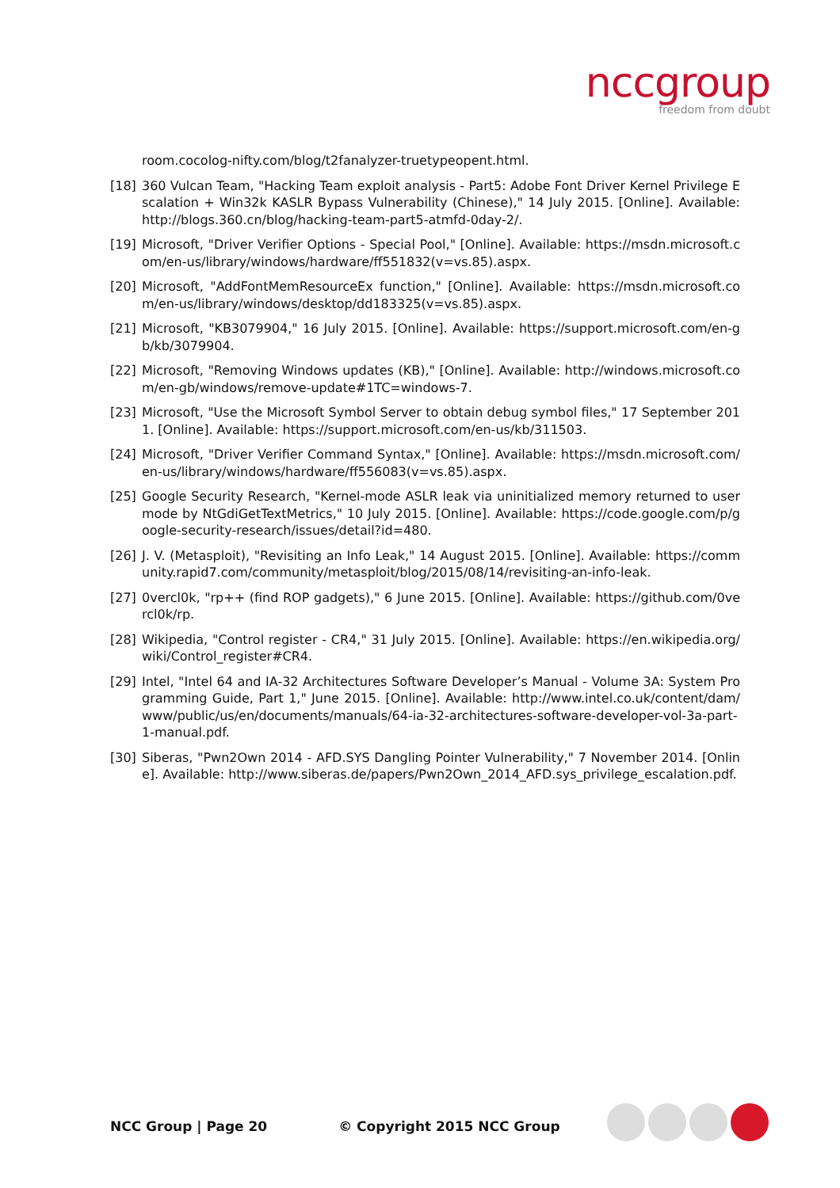nccgroup
freedom from doubt
room.cocolog-nifty.com/blog/t2fanalyzer-truetypeopent.html.
[18] 360 Vulcan Team, "Hacking Team exploit analysis - Part5: Adobe Font Driver Kernel Privilege Escalation + Win32k KASLR Bypass Vulnerability (Chinese)," 14 July 2015. [Online]. Available: http://blogs.360.cn/blog/hacking-team-part5-atmfd-0day-2/.
[19] Microsoft, "Driver Verifier Options - Special Pool," [Online]. Available: https://msdn.microsoft.com/en-us/library/windows/hardware/ff551832(v=vs.85).aspx.
[20] Microsoft, "AddFontMemResourceEx function," [Online]. Available: https://msdn.microsoft.com/en-us/library/windows/desktop/dd183325(v=vs.85).aspx.
[21] Microsoft, "KB3079904," 16 July 2015. [Online]. Available: https://support.microsoft.com/en-gb/kb/3079904.
[22] Microsoft, "Removing Windows updates (KB)," [Online]. Available: http://windows.microsoft.com/en-gb/windows/remove-update#1TC=windows-7.
[23] Microsoft, "Use the Microsoft Symbol Server to obtain debug symbol files," 17 September 2011. [Online]. Available: https://support.microsoft.com/en-us/kb/311503.
[24] Microsoft, "Driver Verifier Command Syntax," [Online]. Available: https://msdn.microsoft.com/en-us/library/windows/hardware/ff556083(v=vs.85).aspx.
[25] Google Security Research, "Kernel-mode ASLR leak via uninitialized memory returned to usermode by NtGdiGetTextMetrics," 10 July 2015. [Online]. Available: https://code.google.com/p/google-security-research/issues/detail?id=480.
[26] J. V. (Metasploit), "Revisiting an Info Leak," 14 August 2015. [Online]. Available: https://community.rapid7.com/community/metasploit/blog/2015/08/14/revisiting-an-info-leak.
[27] 0vercl0k, "rp++ (find ROP gadgets)," 6 June 2015. [Online]. Available: https://github.com/0vercl0k/rp.
[28] Wikipedia, "Control register - CR4," 31 July 2015. [Online]. Available: https://en.wikipedia.org/wiki/Control_register#CR4.
[29] Intel, "Intel 64 and IA-32 Architectures Software Developer’s Manual - Volume 3A: System Programming Guide, Part 1," June 2015. [Online]. Available: http://www.intel.co.uk/content/dam/www/public/us/en/documents/manuals/64-ia-32-architectures-software-developer-vol-3a-part-1-manual.pdf.
[30] Siberas, "Pwn2Own 2014 - AFD.SYS Dangling Pointer Vulnerability," 7 November 2014. [Online]. Available: http://www.siberas.de/papers/Pwn2Own_2014_AFD.sys_privilege_escalation.pdf.
NCC Group | Page 20 © Copyright 2015 NCC Group